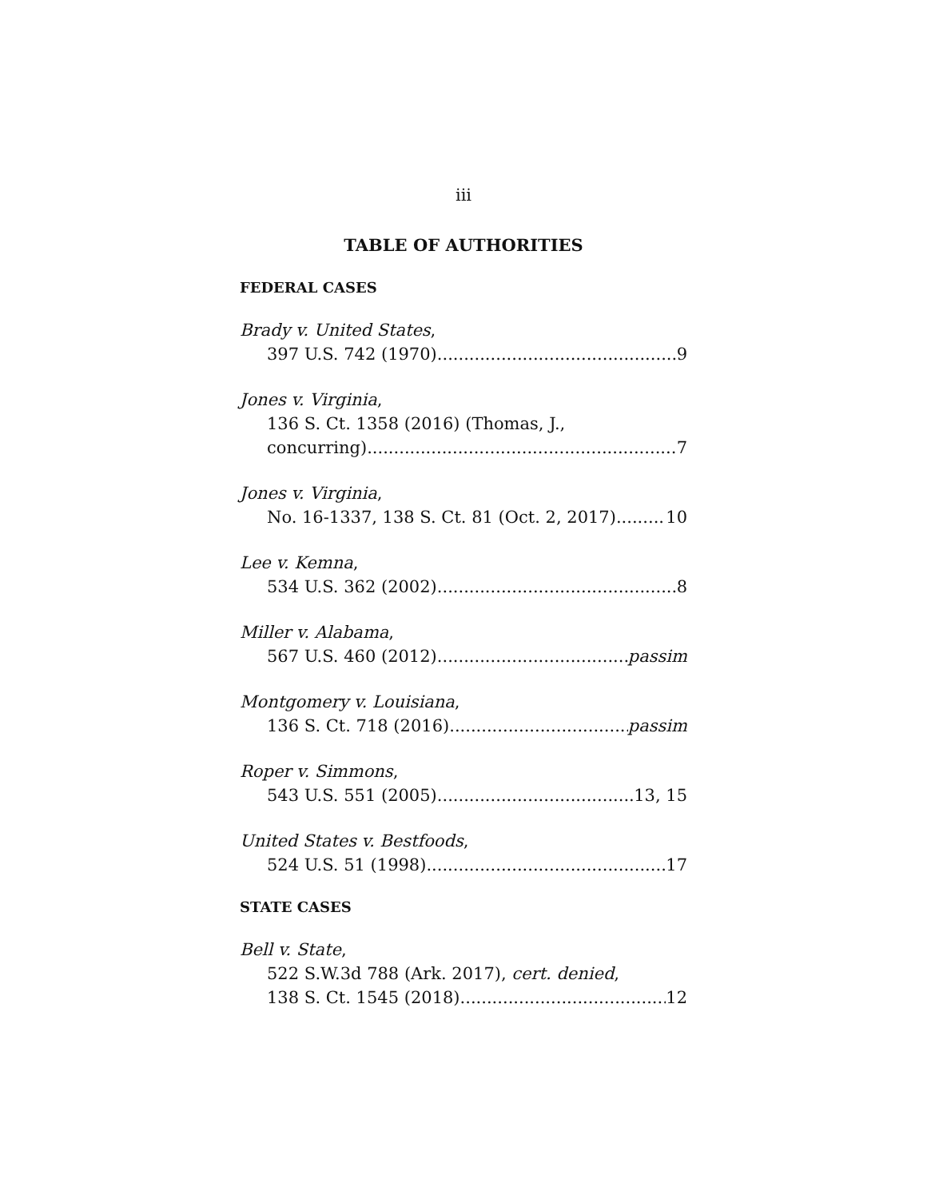iii
TABLE OF AUTHORITIES
FEDERAL CASES
Brady v. United States,
397 U.S. 742 (1970) 9
Jones v. Virginia,
136 S. Ct. 1358 (2016) (Thomas, J.,
concurring) 7
Jones v. Virginia,
No. 16-1337, 138 S. Ct. 81 (Oct. 2, 2017) 10
Lee v. Kemna,
534 U.S. 362 (2002) 8
Miller v. Alabama,
567 U.S. 460 (2012) passim
Montgomery v. Louisiana,
136 S. Ct. 718 (2016) passim
Roper v. Simmons,
543 U.S. 551 (2005) 13, 15
United States v. Bestfoods,
524 U.S. 51 (1998) 17
STATE CASES
Bell v. State,
522 S.W.3d 788 (Ark. 2017), cert. denied,
138 S. Ct. 1545 (2018) 12